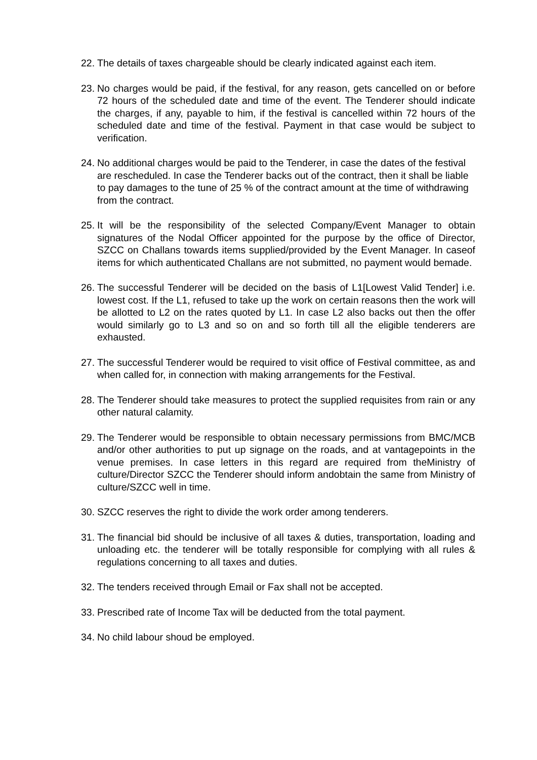22. The details of taxes chargeable should be clearly indicated against each item.
23. No charges would be paid, if the festival, for any reason, gets cancelled on or before 72 hours of the scheduled date and time of the event. The Tenderer should indicate the charges, if any, payable to him, if the festival is cancelled within 72 hours of the scheduled date and time of the festival. Payment in that case would be subject to verification.
24. No additional charges would be paid to the Tenderer, in case the dates of the festival are rescheduled. In case the Tenderer backs out of the contract, then it shall be liable to pay damages to the tune of 25 % of the contract amount at the time of withdrawing from the contract.
25. It will be the responsibility of the selected Company/Event Manager to obtain signatures of the Nodal Officer appointed for the purpose by the office of Director, SZCC on Challans towards items supplied/provided by the Event Manager. In caseof items for which authenticated Challans are not submitted, no payment would bemade.
26. The successful Tenderer will be decided on the basis of L1[Lowest Valid Tender] i.e. lowest cost. If the L1, refused to take up the work on certain reasons then the work will be allotted to L2 on the rates quoted by L1. In case L2 also backs out then the offer would similarly go to L3 and so on and so forth till all the eligible tenderers are exhausted.
27. The successful Tenderer would be required to visit office of Festival committee, as and when called for, in connection with making arrangements for the Festival.
28. The Tenderer should take measures to protect the supplied requisites from rain or any other natural calamity.
29. The Tenderer would be responsible to obtain necessary permissions from BMC/MCB and/or other authorities to put up signage on the roads, and at vantagepoints in the venue premises. In case letters in this regard are required from theMinistry of culture/Director SZCC the Tenderer should inform andobtain the same from Ministry of culture/SZCC well in time.
30. SZCC reserves the right to divide the work order among tenderers.
31. The financial bid should be inclusive of all taxes & duties, transportation, loading and unloading etc. the tenderer will be totally responsible for complying with all rules & regulations concerning to all taxes and duties.
32. The tenders received through Email or Fax shall not be accepted.
33. Prescribed rate of Income Tax will be deducted from the total payment.
34. No child labour shoud be employed.